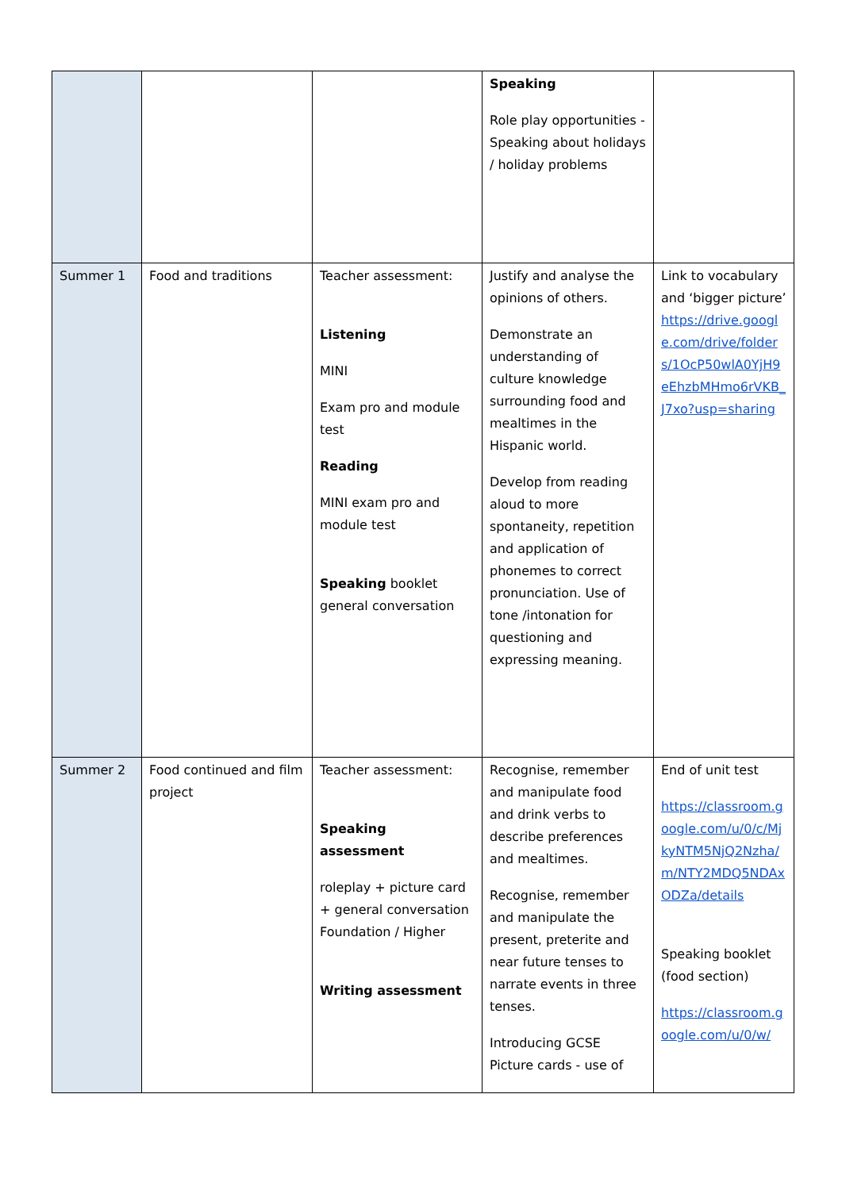| | | | Speaking Role play opportunities - Speaking about holidays / holiday problems | |
| Summer 1 | Food and traditions | Teacher assessment: Listening MINI Exam pro and module test Reading MINI exam pro and module test Speaking booklet general conversation | Justify and analyse the opinions of others. Demonstrate an understanding of culture knowledge surrounding food and mealtimes in the Hispanic world. Develop from reading aloud to more spontaneity, repetition and application of phonemes to correct pronunciation. Use of tone /intonation for questioning and expressing meaning. | Link to vocabulary and ‘bigger picture’ https://drive.google.com/drive/folders/1OcP50wlA0YjH9eEhzbMHmo6rVKB_J7xo?usp=sharing |
| Summer 2 | Food continued and film project | Teacher assessment: Speaking assessment roleplay + picture card + general conversation Foundation / Higher Writing assessment | Recognise, remember and manipulate food and drink verbs to describe preferences and mealtimes. Recognise, remember and manipulate the present, preterite and near future tenses to narrate events in three tenses. Introducing GCSE Picture cards - use of | End of unit test https://classroom.google.com/u/0/c/MjkyNTM5NjQ2Nzha/m/NTY2MDQ5NDAxODZa/details Speaking booklet (food section) https://classroom.google.com/u/0/w/ |